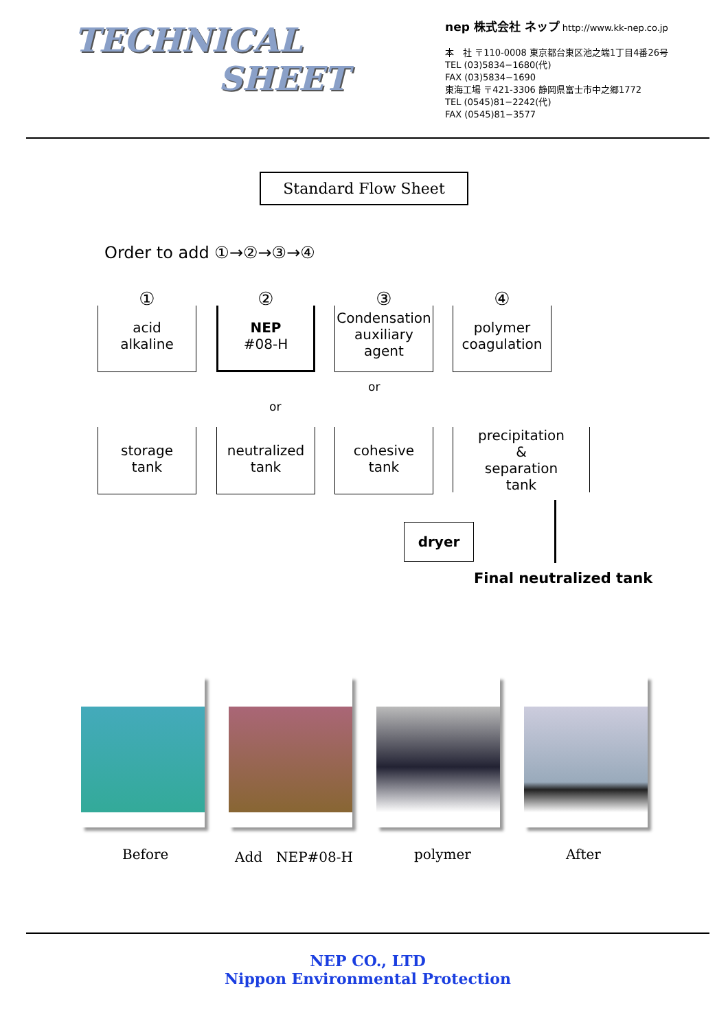TECHNICAL
SHEET
nep 株式会社 ネップ http://www.kk-nep.co.jp
本　社 〒110-0008 東京都台東区池之端1丁目4番26号
TEL (03)5834−1680(代)
FAX (03)5834−1690
東海工場 〒421-3306 静岡県富士市中之郷1772
TEL (0545)81−2242(代)
FAX (0545)81−3577
Standard Flow Sheet
Order to add ①→②→③→④
① ② ③ ④
acid
alkaline
NEP
#08-H
Condensation auxiliary agent
polymer coagulation
or
or
storage
tank
neutralized
tank
cohesive
tank
precipitation
&
separation
tank
dryer
Final neutralized tank
Before Add　NEP#08-H polymer After
NEP CO., LTD
Nippon Environmental Protection